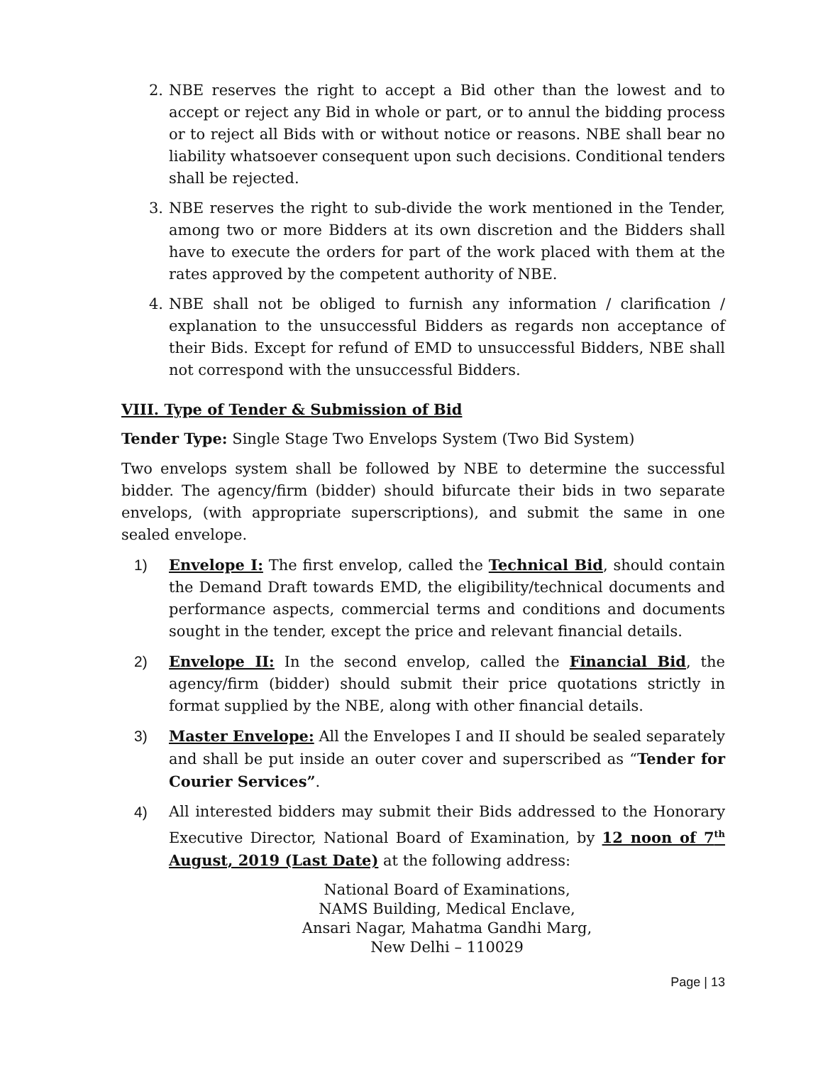2. NBE reserves the right to accept a Bid other than the lowest and to accept or reject any Bid in whole or part, or to annul the bidding process or to reject all Bids with or without notice or reasons. NBE shall bear no liability whatsoever consequent upon such decisions. Conditional tenders shall be rejected.
3. NBE reserves the right to sub-divide the work mentioned in the Tender, among two or more Bidders at its own discretion and the Bidders shall have to execute the orders for part of the work placed with them at the rates approved by the competent authority of NBE.
4. NBE shall not be obliged to furnish any information / clarification / explanation to the unsuccessful Bidders as regards non acceptance of their Bids. Except for refund of EMD to unsuccessful Bidders, NBE shall not correspond with the unsuccessful Bidders.
VIII. Type of Tender & Submission of Bid
Tender Type: Single Stage Two Envelops System (Two Bid System)
Two envelops system shall be followed by NBE to determine the successful bidder. The agency/firm (bidder) should bifurcate their bids in two separate envelops, (with appropriate superscriptions), and submit the same in one sealed envelope.
1) Envelope I: The first envelop, called the Technical Bid, should contain the Demand Draft towards EMD, the eligibility/technical documents and performance aspects, commercial terms and conditions and documents sought in the tender, except the price and relevant financial details.
2) Envelope II: In the second envelop, called the Financial Bid, the agency/firm (bidder) should submit their price quotations strictly in format supplied by the NBE, along with other financial details.
3) Master Envelope: All the Envelopes I and II should be sealed separately and shall be put inside an outer cover and superscribed as “Tender for Courier Services”.
4) All interested bidders may submit their Bids addressed to the Honorary Executive Director, National Board of Examination, by 12 noon of 7<sup>th</sup> August, 2019 (Last Date) at the following address:
National Board of Examinations,
NAMS Building, Medical Enclave,
Ansari Nagar, Mahatma Gandhi Marg,
New Delhi – 110029
Page | 13